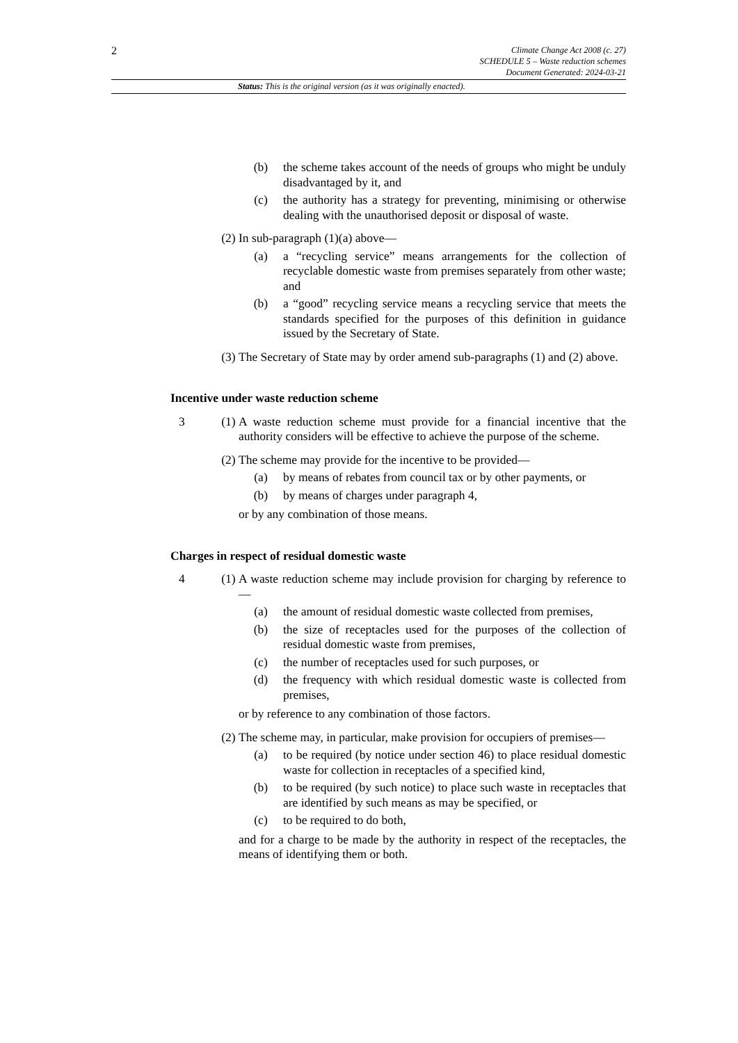2
Climate Change Act 2008 (c. 27)
SCHEDULE 5 – Waste reduction schemes
Document Generated: 2024-03-21
Status: This is the original version (as it was originally enacted).
(b) the scheme takes account of the needs of groups who might be unduly disadvantaged by it, and
(c) the authority has a strategy for preventing, minimising or otherwise dealing with the unauthorised deposit or disposal of waste.
(2)
In sub-paragraph (1)(a) above—
(a) a “recycling service” means arrangements for the collection of recyclable domestic waste from premises separately from other waste; and
(b) a “good” recycling service means a recycling service that meets the standards specified for the purposes of this definition in guidance issued by the Secretary of State.
(3)
The Secretary of State may by order amend sub-paragraphs (1) and (2) above.
Incentive under waste reduction scheme
3 (1)
A waste reduction scheme must provide for a financial incentive that the authority considers will be effective to achieve the purpose of the scheme.
(2)
The scheme may provide for the incentive to be provided—
(a) by means of rebates from council tax or by other payments, or
(b) by means of charges under paragraph 4,
or by any combination of those means.
Charges in respect of residual domestic waste
4 (1)
A waste reduction scheme may include provision for charging by reference to—
(a) the amount of residual domestic waste collected from premises,
(b) the size of receptacles used for the purposes of the collection of residual domestic waste from premises,
(c) the number of receptacles used for such purposes, or
(d) the frequency with which residual domestic waste is collected from premises,
or by reference to any combination of those factors.
(2)
The scheme may, in particular, make provision for occupiers of premises—
(a) to be required (by notice under section 46) to place residual domestic waste for collection in receptacles of a specified kind,
(b) to be required (by such notice) to place such waste in receptacles that are identified by such means as may be specified, or
(c) to be required to do both,
and for a charge to be made by the authority in respect of the receptacles, the means of identifying them or both.